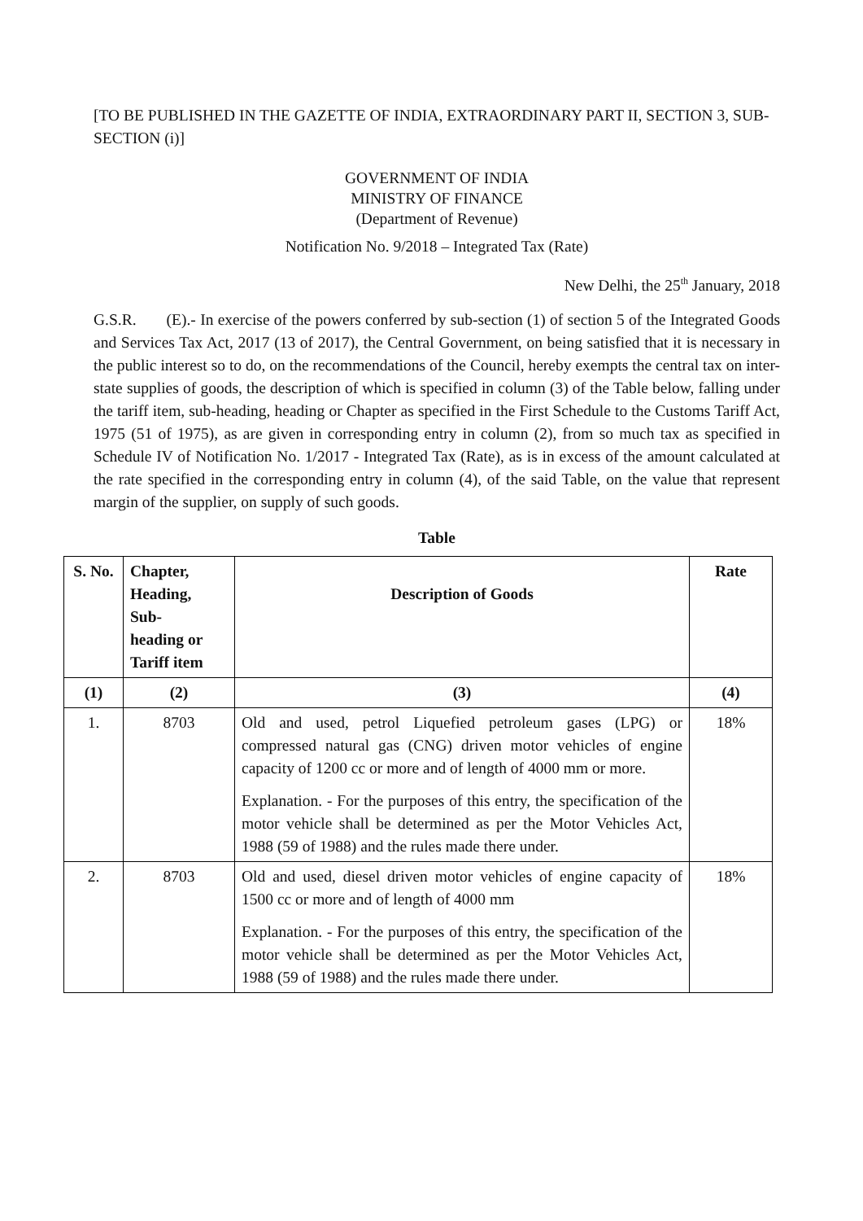[TO BE PUBLISHED IN THE GAZETTE OF INDIA, EXTRAORDINARY PART II, SECTION 3, SUB-SECTION (i)]
GOVERNMENT OF INDIA
MINISTRY OF FINANCE
(Department of Revenue)
Notification No. 9/2018 – Integrated Tax (Rate)
New Delhi, the 25<sup>th</sup> January, 2018
G.S.R. (E).- In exercise of the powers conferred by sub-section (1) of section 5 of the Integrated Goods and Services Tax Act, 2017 (13 of 2017), the Central Government, on being satisfied that it is necessary in the public interest so to do, on the recommendations of the Council, hereby exempts the central tax on inter-state supplies of goods, the description of which is specified in column (3) of the Table below, falling under the tariff item, sub-heading, heading or Chapter as specified in the First Schedule to the Customs Tariff Act, 1975 (51 of 1975), as are given in corresponding entry in column (2), from so much tax as specified in Schedule IV of Notification No. 1/2017 - Integrated Tax (Rate), as is in excess of the amount calculated at the rate specified in the corresponding entry in column (4), of the said Table, on the value that represent margin of the supplier, on supply of such goods.
Table
| S. No. | Chapter, Heading, Sub- heading or Tariff item | Description of Goods | Rate |
| --- | --- | --- | --- |
| (1) | (2) | (3) | (4) |
| 1. | 8703 | Old and used, petrol Liquefied petroleum gases (LPG) or compressed natural gas (CNG) driven motor vehicles of engine capacity of 1200 cc or more and of length of 4000 mm or more. Explanation. - For the purposes of this entry, the specification of the motor vehicle shall be determined as per the Motor Vehicles Act, 1988 (59 of 1988) and the rules made there under. | 18% |
| 2. | 8703 | Old and used, diesel driven motor vehicles of engine capacity of 1500 cc or more and of length of 4000 mm Explanation. - For the purposes of this entry, the specification of the motor vehicle shall be determined as per the Motor Vehicles Act, 1988 (59 of 1988) and the rules made there under. | 18% |